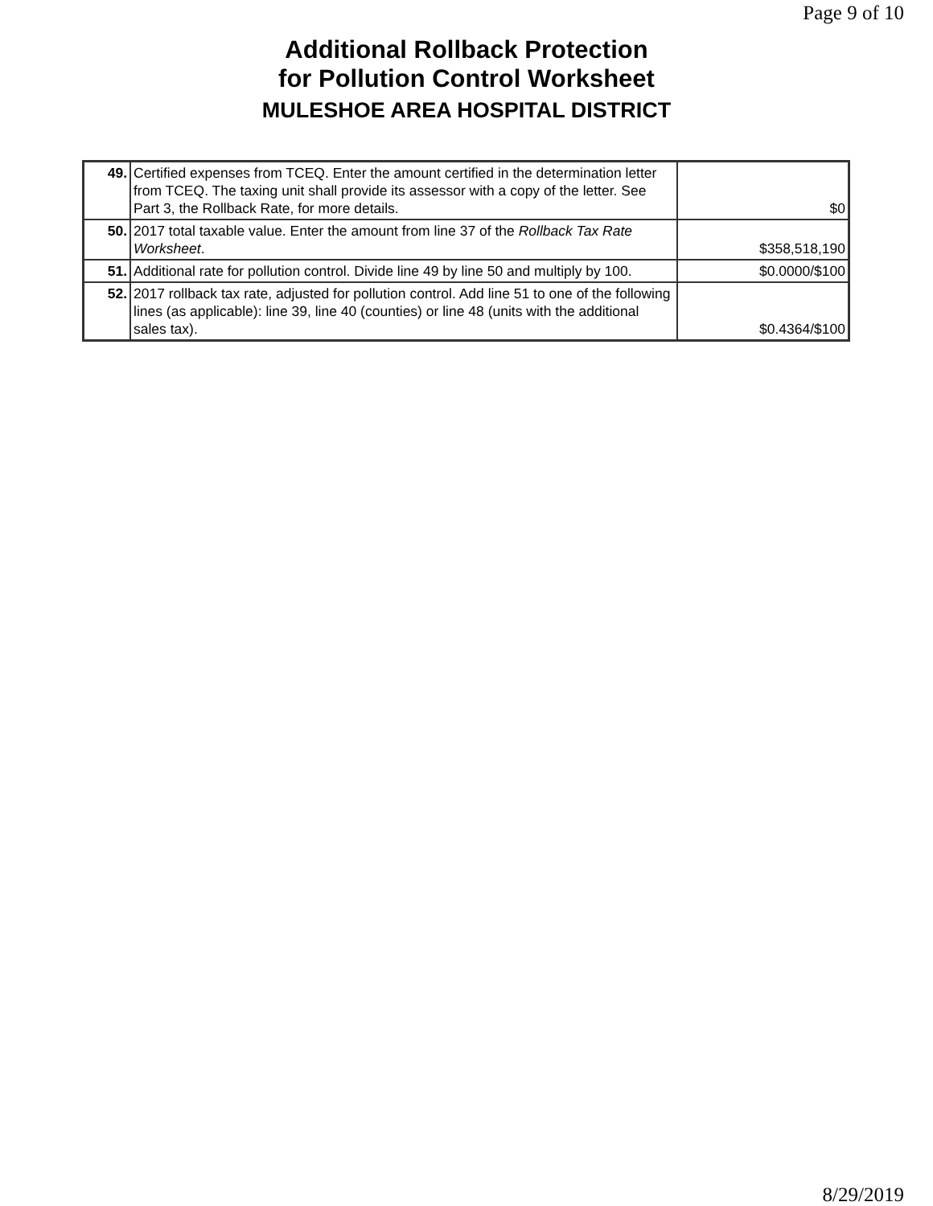Page 9 of 10
Additional Rollback Protection
for Pollution Control Worksheet
MULESHOE AREA HOSPITAL DISTRICT
| 49. | Certified expenses from TCEQ. Enter the amount certified in the determination letter from TCEQ. The taxing unit shall provide its assessor with a copy of the letter. See Part 3, the Rollback Rate, for more details. | $0 |
| 50. | 2017 total taxable value. Enter the amount from line 37 of the Rollback Tax Rate Worksheet . | $358,518,190 |
| 51. | Additional rate for pollution control. Divide line 49 by line 50 and multiply by 100. | $0.0000/$100 |
| 52. | 2017 rollback tax rate, adjusted for pollution control. Add line 51 to one of the following lines (as applicable): line 39, line 40 (counties) or line 48 (units with the additional sales tax). | $0.4364/$100 |
8/29/2019